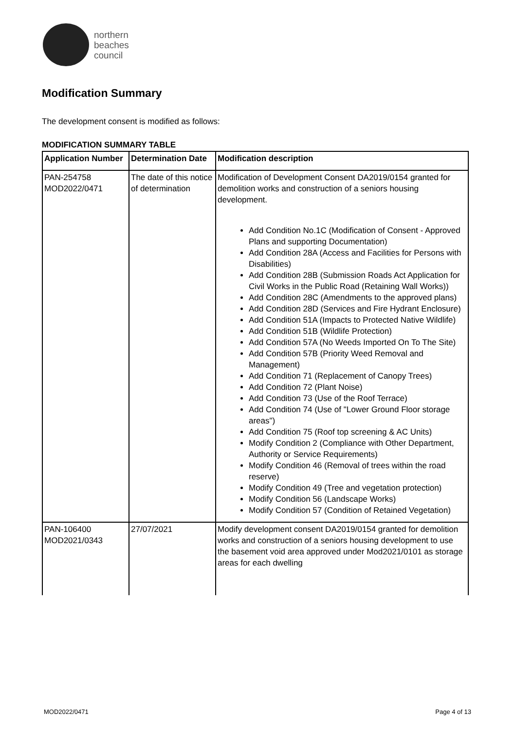northern
beaches
council
Modification Summary
The development consent is modified as follows:
MODIFICATION SUMMARY TABLE
| Application Number | Determination Date | Modification description |
| --- | --- | --- |
| PAN-254758 MOD2022/0471 | The date of this notice of determination | Modification of Development Consent DA2019/0154 granted for demolition works and construction of a seniors housing development. Add Condition No.1C (Modification of Consent - Approved Plans and supporting Documentation) Add Condition 28A (Access and Facilities for Persons with Disabilities) Add Condition 28B (Submission Roads Act Application for Civil Works in the Public Road (Retaining Wall Works)) Add Condition 28C (Amendments to the approved plans) Add Condition 28D (Services and Fire Hydrant Enclosure) Add Condition 51A (Impacts to Protected Native Wildlife) Add Condition 51B (Wildlife Protection) Add Condition 57A (No Weeds Imported On To The Site) Add Condition 57B (Priority Weed Removal and Management) Add Condition 71 (Replacement of Canopy Trees) Add Condition 72 (Plant Noise) Add Condition 73 (Use of the Roof Terrace) Add Condition 74 (Use of "Lower Ground Floor storage areas") Add Condition 75 (Roof top screening & AC Units) Modify Condition 2 (Compliance with Other Department, Authority or Service Requirements) Modify Condition 46 (Removal of trees within the road reserve) Modify Condition 49 (Tree and vegetation protection) Modify Condition 56 (Landscape Works) Modify Condition 57 (Condition of Retained Vegetation) |
| PAN-106400 MOD2021/0343 | 27/07/2021 | Modify development consent DA2019/0154 granted for demolition works and construction of a seniors housing development to use the basement void area approved under Mod2021/0101 as storage areas for each dwelling |
MOD2022/0471 Page 4 of 13